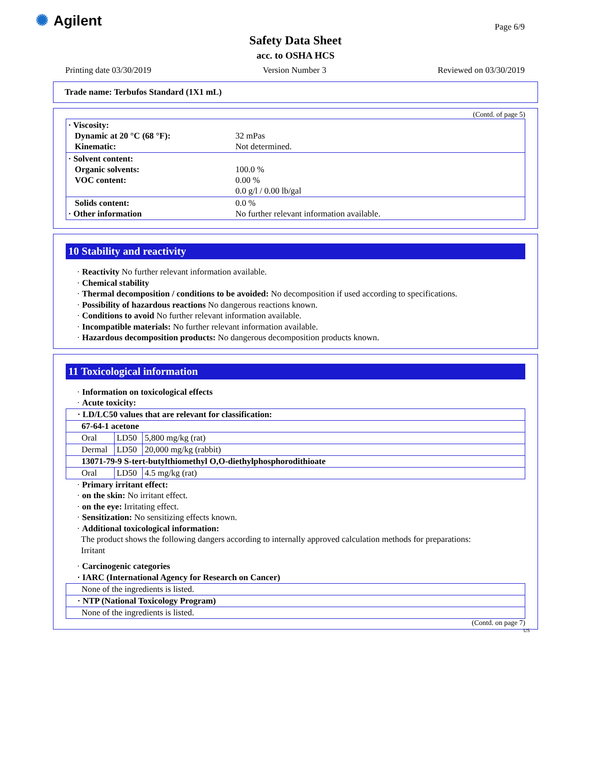✺ Agilent Page 6/9
Safety Data Sheet
acc. to OSHA HCS
Printing date 03/30/2019 Version Number 3 Reviewed on 03/30/2019
Trade name: Terbufos Standard (1X1 mL)
(Contd. of page 5)
| · Viscosity: Dynamic at 20 °C (68 °F): Kinematic: | 32 mPas Not determined. |
| · Solvent content: Organic solvents: VOC content: | 100.0 % 0.00 % 0.0 g/l / 0.00 lb/gal |
| Solids content: · Other information | 0.0 % No further relevant information available. |
10 Stability and reactivity
· Reactivity No further relevant information available.
· Chemical stability
· Thermal decomposition / conditions to be avoided: No decomposition if used according to specifications.
· Possibility of hazardous reactions No dangerous reactions known.
· Conditions to avoid No further relevant information available.
· Incompatible materials: No further relevant information available.
· Hazardous decomposition products: No dangerous decomposition products known.
11 Toxicological information
· Information on toxicological effects
· Acute toxicity:
| · LD/LC50 values that are relevant for classification: | | |
| --- | --- | --- |
| 67-64-1 acetone | | |
| Oral | LD50 | 5,800 mg/kg (rat) |
| Dermal | LD50 | 20,000 mg/kg (rabbit) |
| 13071-79-9 S-tert-butylthiomethyl O,O-diethylphosphorodithioate | | |
| Oral | LD50 | 4.5 mg/kg (rat) |
· Primary irritant effect:
· on the skin: No irritant effect.
· on the eye: Irritating effect.
· Sensitization: No sensitizing effects known.
· Additional toxicological information:
The product shows the following dangers according to internally approved calculation methods for preparations:
Irritant
· Carcinogenic categories
| · IARC (International Agency for Research on Cancer) |
| --- |
| None of the ingredients is listed. |
| · NTP (National Toxicology Program) |
| None of the ingredients is listed. |
(Contd. on page 7)
US